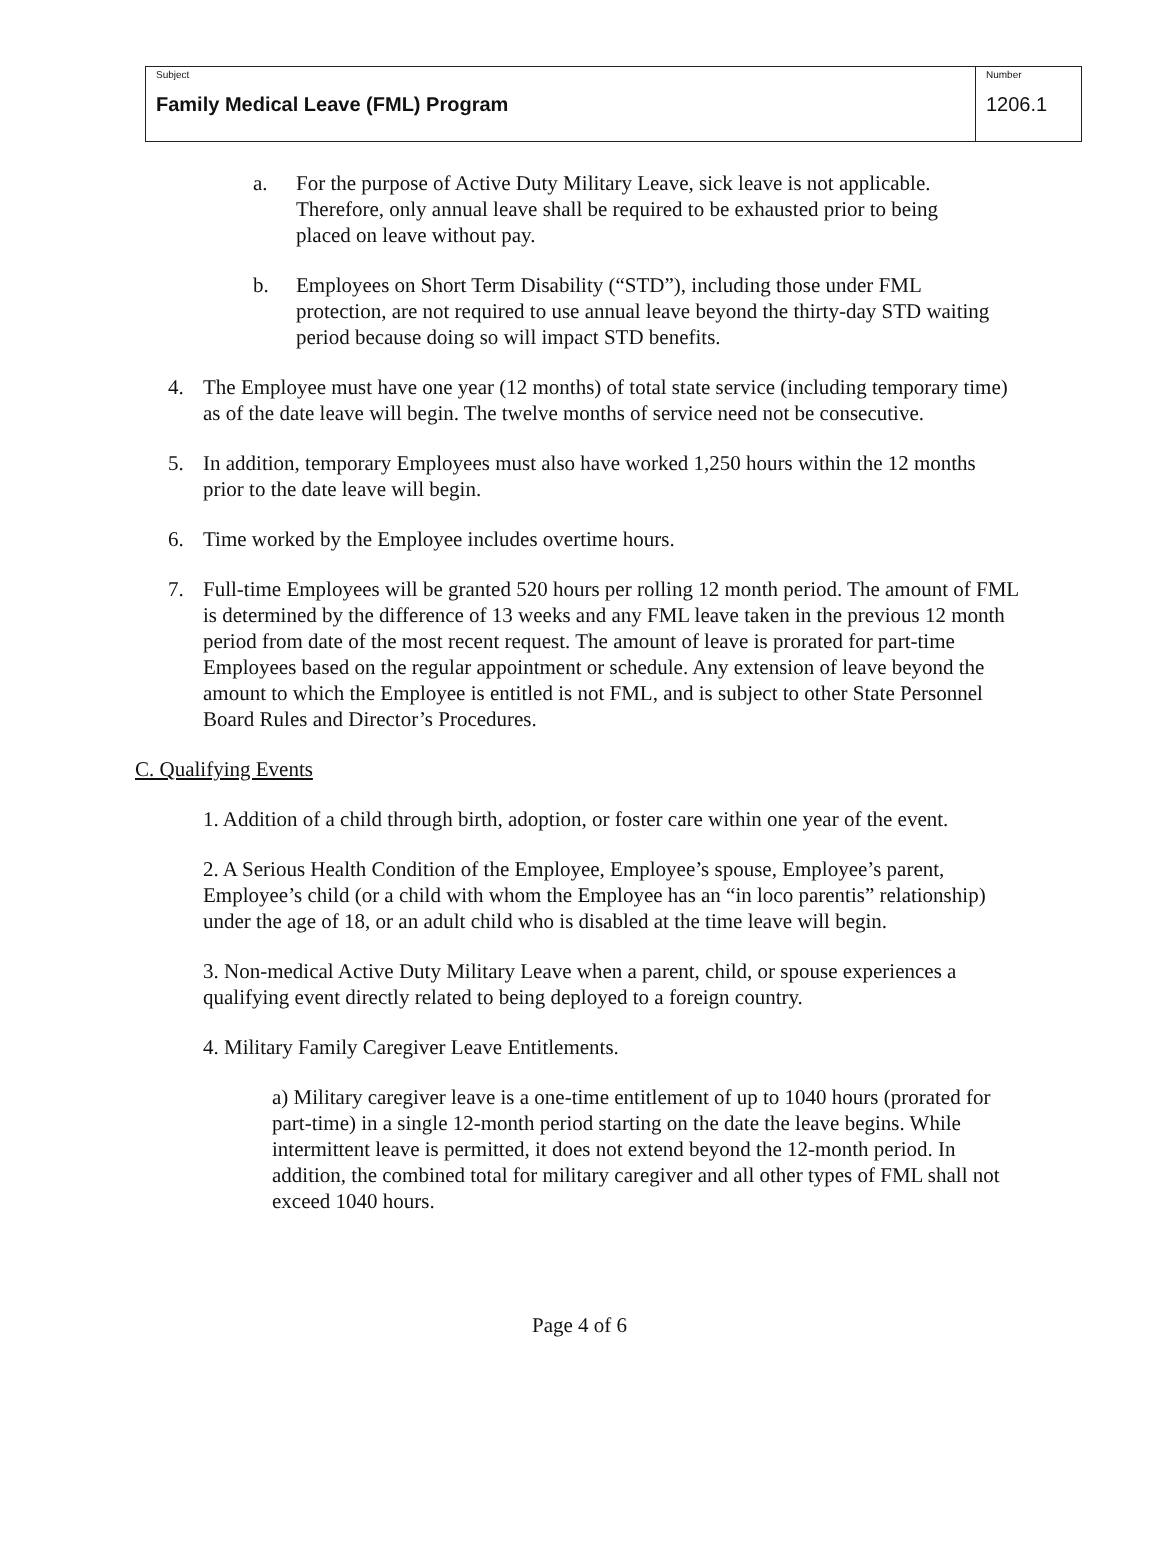| Subject Family Medical Leave (FML) Program | Number 1206.1 |
a. For the purpose of Active Duty Military Leave, sick leave is not applicable. Therefore, only annual leave shall be required to be exhausted prior to being placed on leave without pay.
b. Employees on Short Term Disability (“STD”), including those under FML protection, are not required to use annual leave beyond the thirty-day STD waiting period because doing so will impact STD benefits.
4. The Employee must have one year (12 months) of total state service (including temporary time) as of the date leave will begin. The twelve months of service need not be consecutive.
5. In addition, temporary Employees must also have worked 1,250 hours within the 12 months prior to the date leave will begin.
6. Time worked by the Employee includes overtime hours.
7. Full-time Employees will be granted 520 hours per rolling 12 month period. The amount of FML is determined by the difference of 13 weeks and any FML leave taken in the previous 12 month period from date of the most recent request. The amount of leave is prorated for part-time Employees based on the regular appointment or schedule. Any extension of leave beyond the amount to which the Employee is entitled is not FML, and is subject to other State Personnel Board Rules and Director’s Procedures.
C. Qualifying Events
1. Addition of a child through birth, adoption, or foster care within one year of the event.
2. A Serious Health Condition of the Employee, Employee’s spouse, Employee’s parent, Employee’s child (or a child with whom the Employee has an “in loco parentis” relationship) under the age of 18, or an adult child who is disabled at the time leave will begin.
3. Non-medical Active Duty Military Leave when a parent, child, or spouse experiences a qualifying event directly related to being deployed to a foreign country.
4. Military Family Caregiver Leave Entitlements.
a) Military caregiver leave is a one-time entitlement of up to 1040 hours (prorated for part-time) in a single 12-month period starting on the date the leave begins. While intermittent leave is permitted, it does not extend beyond the 12-month period. In addition, the combined total for military caregiver and all other types of FML shall not exceed 1040 hours.
Page 4 of 6